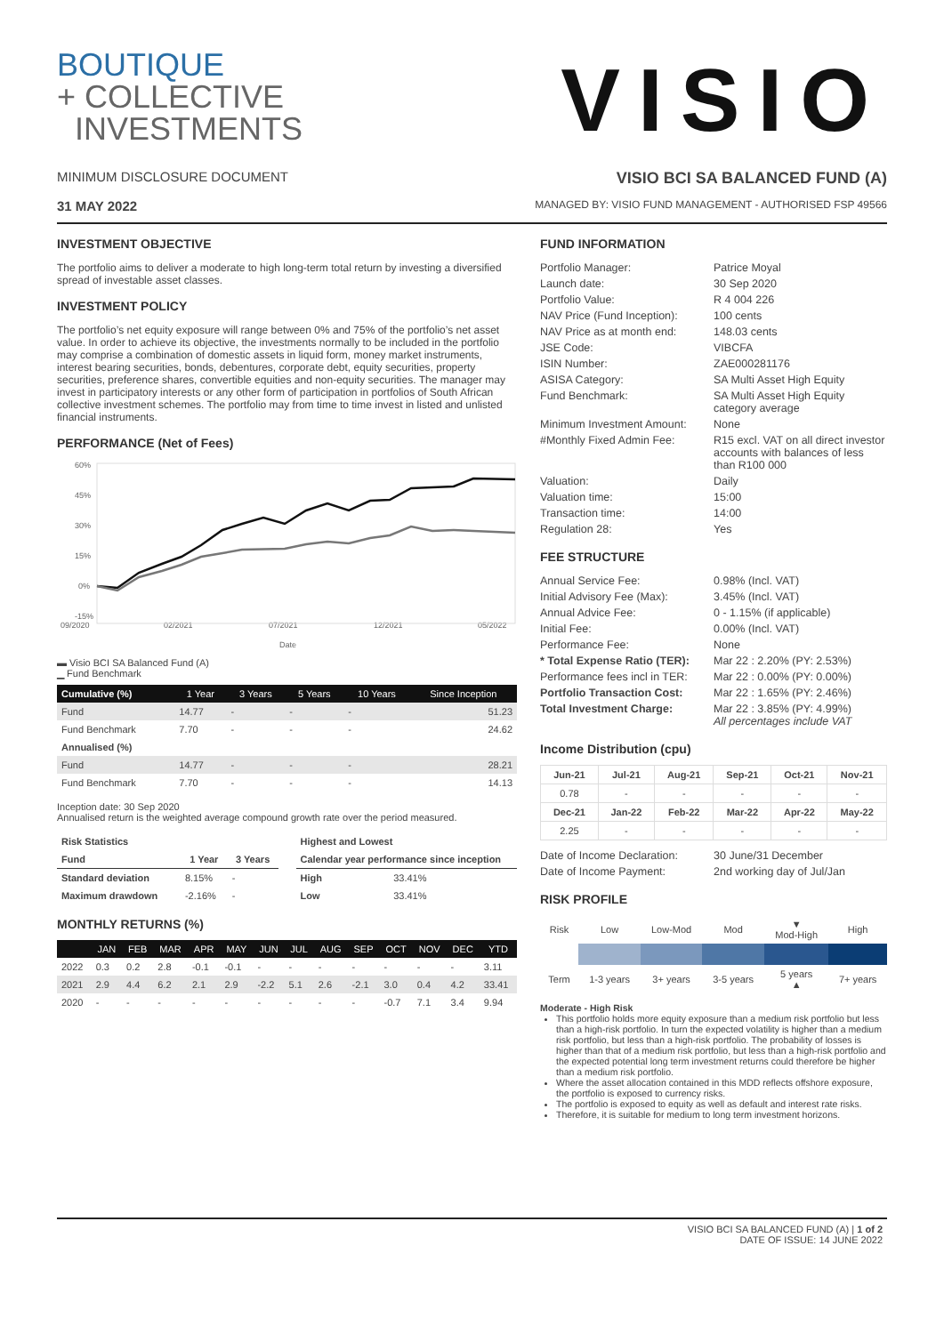BOUTIQUE
+ COLLECTIVE
INVESTMENTS
VISIO
MINIMUM DISCLOSURE DOCUMENT VISIO BCI SA BALANCED FUND (A)
31 MAY 2022 MANAGED BY: VISIO FUND MANAGEMENT - AUTHORISED FSP 49566
INVESTMENT OBJECTIVE
The portfolio aims to deliver a moderate to high long-term total return by investing a diversified spread of investable asset classes.
INVESTMENT POLICY
The portfolio’s net equity exposure will range between 0% and 75% of the portfolio’s net asset value. In order to achieve its objective, the investments normally to be included in the portfolio may comprise a combination of domestic assets in liquid form, money market instruments, interest bearing securities, bonds, debentures, corporate debt, equity securities, property securities, preference shares, convertible equities and non-equity securities. The manager may invest in participatory interests or any other form of participation in portfolios of South African collective investment schemes. The portfolio may from time to time invest in listed and unlisted financial instruments.
PERFORMANCE (Net of Fees)
60%
45%
30%
15%
0%
-15%
09/2020
02/2021
07/2021
12/2021
05/2022
Date
▬ Visio BCI SA Balanced Fund (A)
▁ Fund Benchmark
| Cumulative (%) | 1 Year | 3 Years | 5 Years | 10 Years | Since Inception |
| --- | --- | --- | --- | --- | --- |
| Fund | 14.77 | - | - | - | 51.23 |
| Fund Benchmark | 7.70 | - | - | - | 24.62 |
| Annualised (%) | | | | | |
| Fund | 14.77 | - | - | - | 28.21 |
| Fund Benchmark | 7.70 | - | - | - | 14.13 |
Inception date: 30 Sep 2020
Annualised return is the weighted average compound growth rate over the period measured.
| Risk Statistics | | |
| --- | --- | --- |
| Fund | 1 Year | 3 Years |
| Standard deviation | 8.15% | - |
| Maximum drawdown | -2.16% | - |
| Highest and Lowest | |
| --- | --- |
| Calendar year performance since inception | |
| High | 33.41% |
| Low | 33.41% |
MONTHLY RETURNS (%)
| | JAN | FEB | MAR | APR | MAY | JUN | JUL | AUG | SEP | OCT | NOV | DEC | YTD |
| --- | --- | --- | --- | --- | --- | --- | --- | --- | --- | --- | --- | --- | --- |
| 2022 | 0.3 | 0.2 | 2.8 | -0.1 | -0.1 | - | - | - | - | - | - | - | 3.11 |
| 2021 | 2.9 | 4.4 | 6.2 | 2.1 | 2.9 | -2.2 | 5.1 | 2.6 | -2.1 | 3.0 | 0.4 | 4.2 | 33.41 |
| 2020 | - | - | - | - | - | - | - | - | - | -0.7 | 7.1 | 3.4 | 9.94 |
FUND INFORMATION
| Portfolio Manager: | Patrice Moyal |
| Launch date: | 30 Sep 2020 |
| Portfolio Value: | R 4 004 226 |
| NAV Price (Fund Inception): | 100 cents |
| NAV Price as at month end: | 148.03 cents |
| JSE Code: | VIBCFA |
| ISIN Number: | ZAE000281176 |
| ASISA Category: | SA Multi Asset High Equity |
| Fund Benchmark: | SA Multi Asset High Equity category average |
| Minimum Investment Amount: | None |
| #Monthly Fixed Admin Fee: | R15 excl. VAT on all direct investor accounts with balances of less than R100 000 |
| Valuation: | Daily |
| Valuation time: | 15:00 |
| Transaction time: | 14:00 |
| Regulation 28: | Yes |
FEE STRUCTURE
| Annual Service Fee: | 0.98% (Incl. VAT) |
| Initial Advisory Fee (Max): | 3.45% (Incl. VAT) |
| Annual Advice Fee: | 0 - 1.15% (if applicable) |
| Initial Fee: | 0.00% (Incl. VAT) |
| Performance Fee: | None |
| * Total Expense Ratio (TER): | Mar 22 : 2.20% (PY: 2.53%) |
| Performance fees incl in TER: | Mar 22 : 0.00% (PY: 0.00%) |
| Portfolio Transaction Cost: | Mar 22 : 1.65% (PY: 2.46%) |
| Total Investment Charge: | Mar 22 : 3.85% (PY: 4.99%) All percentages include VAT |
Income Distribution (cpu)
| Jun-21 | Jul-21 | Aug-21 | Sep-21 | Oct-21 | Nov-21 |
| --- | --- | --- | --- | --- | --- |
| 0.78 | - | - | - | - | - |
| Dec-21 | Jan-22 | Feb-22 | Mar-22 | Apr-22 | May-22 |
| 2.25 | - | - | - | - | - |
| Date of Income Declaration: | 30 June/31 December |
| Date of Income Payment: | 2nd working day of Jul/Jan |
RISK PROFILE
| Risk | Low | Low-Mod | Mod | ▼ Mod-High | High |
| Term | 1-3 years | 3+ years | 3-5 years | 5 years ▲ | 7+ years |
Moderate - High Risk
This portfolio holds more equity exposure than a medium risk portfolio but less than a high-risk portfolio. In turn the expected volatility is higher than a medium risk portfolio, but less than a high-risk portfolio. The probability of losses is higher than that of a medium risk portfolio, but less than a high-risk portfolio and the expected potential long term investment returns could therefore be higher than a medium risk portfolio.
Where the asset allocation contained in this MDD reflects offshore exposure, the portfolio is exposed to currency risks.
The portfolio is exposed to equity as well as default and interest rate risks.
Therefore, it is suitable for medium to long term investment horizons.
VISIO BCI SA BALANCED FUND (A) | 1 of 2
DATE OF ISSUE: 14 JUNE 2022